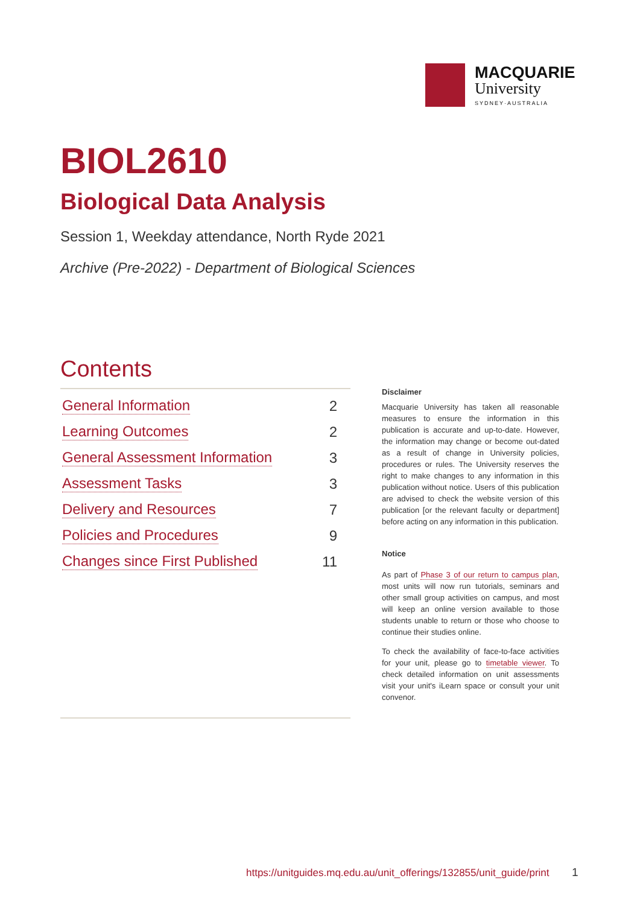MACQUARIE
University
SYDNEY·AUSTRALIA
BIOL2610
Biological Data Analysis
Session 1, Weekday attendance, North Ryde 2021
Archive (Pre-2022) - Department of Biological Sciences
Contents
General Information 2
Learning Outcomes 2
General Assessment Information 3
Assessment Tasks 3
Delivery and Resources 7
Policies and Procedures 9
Changes since First Published 11
Disclaimer
Macquarie University has taken all reasonable measures to ensure the information in this publication is accurate and up-to-date. However, the information may change or become out-dated as a result of change in University policies, procedures or rules. The University reserves the right to make changes to any information in this publication without notice. Users of this publication are advised to check the website version of this publication [or the relevant faculty or department] before acting on any information in this publication.
Notice
As part of Phase 3 of our return to campus plan, most units will now run tutorials, seminars and other small group activities on campus, and most will keep an online version available to those students unable to return or those who choose to continue their studies online.
To check the availability of face-to-face activities for your unit, please go to timetable viewer. To check detailed information on unit assessments visit your unit's iLearn space or consult your unit convenor.
https://unitguides.mq.edu.au/unit_offerings/132855/unit_guide/print
1